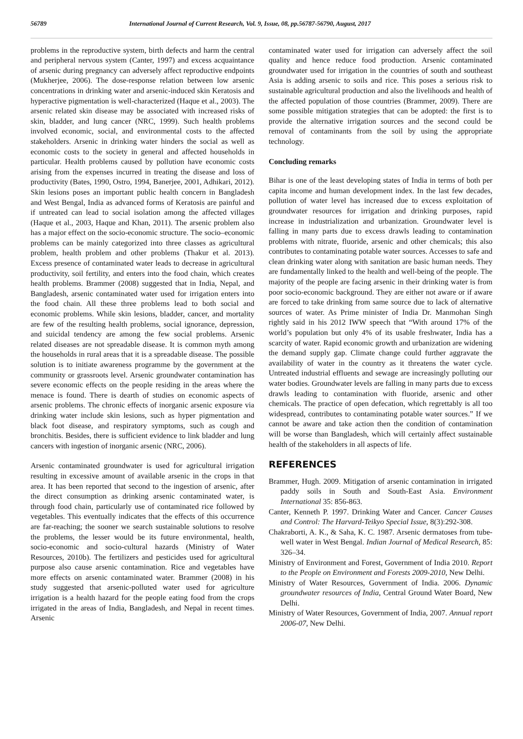56789 International Journal of Current Research, Vol. 9, Issue, 08, pp.56787-56790, August, 2017
problems in the reproductive system, birth defects and harm the central and peripheral nervous system (Canter, 1997) and excess acquaintance of arsenic during pregnancy can adversely affect reproductive endpoints (Mukherjee, 2006). The dose-response relation between low arsenic concentrations in drinking water and arsenic-induced skin Keratosis and hyperactive pigmentation is well-characterized (Haque et al., 2003). The arsenic related skin disease may be associated with increased risks of skin, bladder, and lung cancer (NRC, 1999). Such health problems involved economic, social, and environmental costs to the affected stakeholders. Arsenic in drinking water hinders the social as well as economic costs to the society in general and affected households in particular. Health problems caused by pollution have economic costs arising from the expenses incurred in treating the disease and loss of productivity (Bates, 1990, Ostro, 1994, Banerjee, 2001, Adhikari, 2012). Skin lesions poses an important public health concern in Bangladesh and West Bengal, India as advanced forms of Keratosis are painful and if untreated can lead to social isolation among the affected villages (Haque et al., 2003, Haque and Khan, 2011). The arsenic problem also has a major effect on the socio-economic structure. The socio–economic problems can be mainly categorized into three classes as agricultural problem, health problem and other problems (Thakur et al. 2013). Excess presence of contaminated water leads to decrease in agricultural productivity, soil fertility, and enters into the food chain, which creates health problems. Brammer (2008) suggested that in India, Nepal, and Bangladesh, arsenic contaminated water used for irrigation enters into the food chain. All these three problems lead to both social and economic problems. While skin lesions, bladder, cancer, and mortality are few of the resulting health problems, social ignorance, depression, and suicidal tendency are among the few social problems. Arsenic related diseases are not spreadable disease. It is common myth among the households in rural areas that it is a spreadable disease. The possible solution is to initiate awareness programme by the government at the community or grassroots level. Arsenic groundwater contamination has severe economic effects on the people residing in the areas where the menace is found. There is dearth of studies on economic aspects of arsenic problems. The chronic effects of inorganic arsenic exposure via drinking water include skin lesions, such as hyper pigmentation and black foot disease, and respiratory symptoms, such as cough and bronchitis. Besides, there is sufficient evidence to link bladder and lung cancers with ingestion of inorganic arsenic (NRC, 2006).
Arsenic contaminated groundwater is used for agricultural irrigation resulting in excessive amount of available arsenic in the crops in that area. It has been reported that second to the ingestion of arsenic, after the direct consumption as drinking arsenic contaminated water, is through food chain, particularly use of contaminated rice followed by vegetables. This eventually indicates that the effects of this occurrence are far-reaching; the sooner we search sustainable solutions to resolve the problems, the lesser would be its future environmental, health, socio-economic and socio-cultural hazards (Ministry of Water Resources, 2010b). The fertilizers and pesticides used for agricultural purpose also cause arsenic contamination. Rice and vegetables have more effects on arsenic contaminated water. Brammer (2008) in his study suggested that arsenic-polluted water used for agriculture irrigation is a health hazard for the people eating food from the crops irrigated in the areas of India, Bangladesh, and Nepal in recent times. Arsenic
contaminated water used for irrigation can adversely affect the soil quality and hence reduce food production. Arsenic contaminated groundwater used for irrigation in the countries of south and southeast Asia is adding arsenic to soils and rice. This poses a serious risk to sustainable agricultural production and also the livelihoods and health of the affected population of those countries (Brammer, 2009). There are some possible mitigation strategies that can be adopted: the first is to provide the alternative irrigation sources and the second could be removal of contaminants from the soil by using the appropriate technology.
Concluding remarks
Bihar is one of the least developing states of India in terms of both per capita income and human development index. In the last few decades, pollution of water level has increased due to excess exploitation of groundwater resources for irrigation and drinking purposes, rapid increase in industrialization and urbanization. Groundwater level is falling in many parts due to excess drawls leading to contamination problems with nitrate, fluoride, arsenic and other chemicals; this also contributes to contaminating potable water sources. Accesses to safe and clean drinking water along with sanitation are basic human needs. They are fundamentally linked to the health and well-being of the people. The majority of the people are facing arsenic in their drinking water is from poor socio-economic background. They are either not aware or if aware are forced to take drinking from same source due to lack of alternative sources of water. As Prime minister of India Dr. Manmohan Singh rightly said in his 2012 IWW speech that “With around 17% of the world’s population but only 4% of its usable freshwater, India has a scarcity of water. Rapid economic growth and urbanization are widening the demand supply gap. Climate change could further aggravate the availability of water in the country as it threatens the water cycle. Untreated industrial effluents and sewage are increasingly polluting our water bodies. Groundwater levels are falling in many parts due to excess drawls leading to contamination with fluoride, arsenic and other chemicals. The practice of open defecation, which regrettably is all too widespread, contributes to contaminating potable water sources.” If we cannot be aware and take action then the condition of contamination will be worse than Bangladesh, which will certainly affect sustainable health of the stakeholders in all aspects of life.
REFERENCES
Brammer, Hugh. 2009. Mitigation of arsenic contamination in irrigated paddy soils in South and South-East Asia. Environment International 35: 856-863.
Canter, Kenneth P. 1997. Drinking Water and Cancer. Cancer Causes and Control: The Harvard-Teikyo Special Issue, 8(3):292-308.
Chakraborti, A. K., & Saha, K. C. 1987. Arsenic dermatoses from tube-well water in West Bengal. Indian Journal of Medical Research, 85: 326–34.
Ministry of Environment and Forest, Government of India 2010. Report to the People on Environment and Forests 2009-2010, New Delhi.
Ministry of Water Resources, Government of India. 2006. Dynamic groundwater resources of India, Central Ground Water Board, New Delhi.
Ministry of Water Resources, Government of India, 2007. Annual report 2006-07, New Delhi.